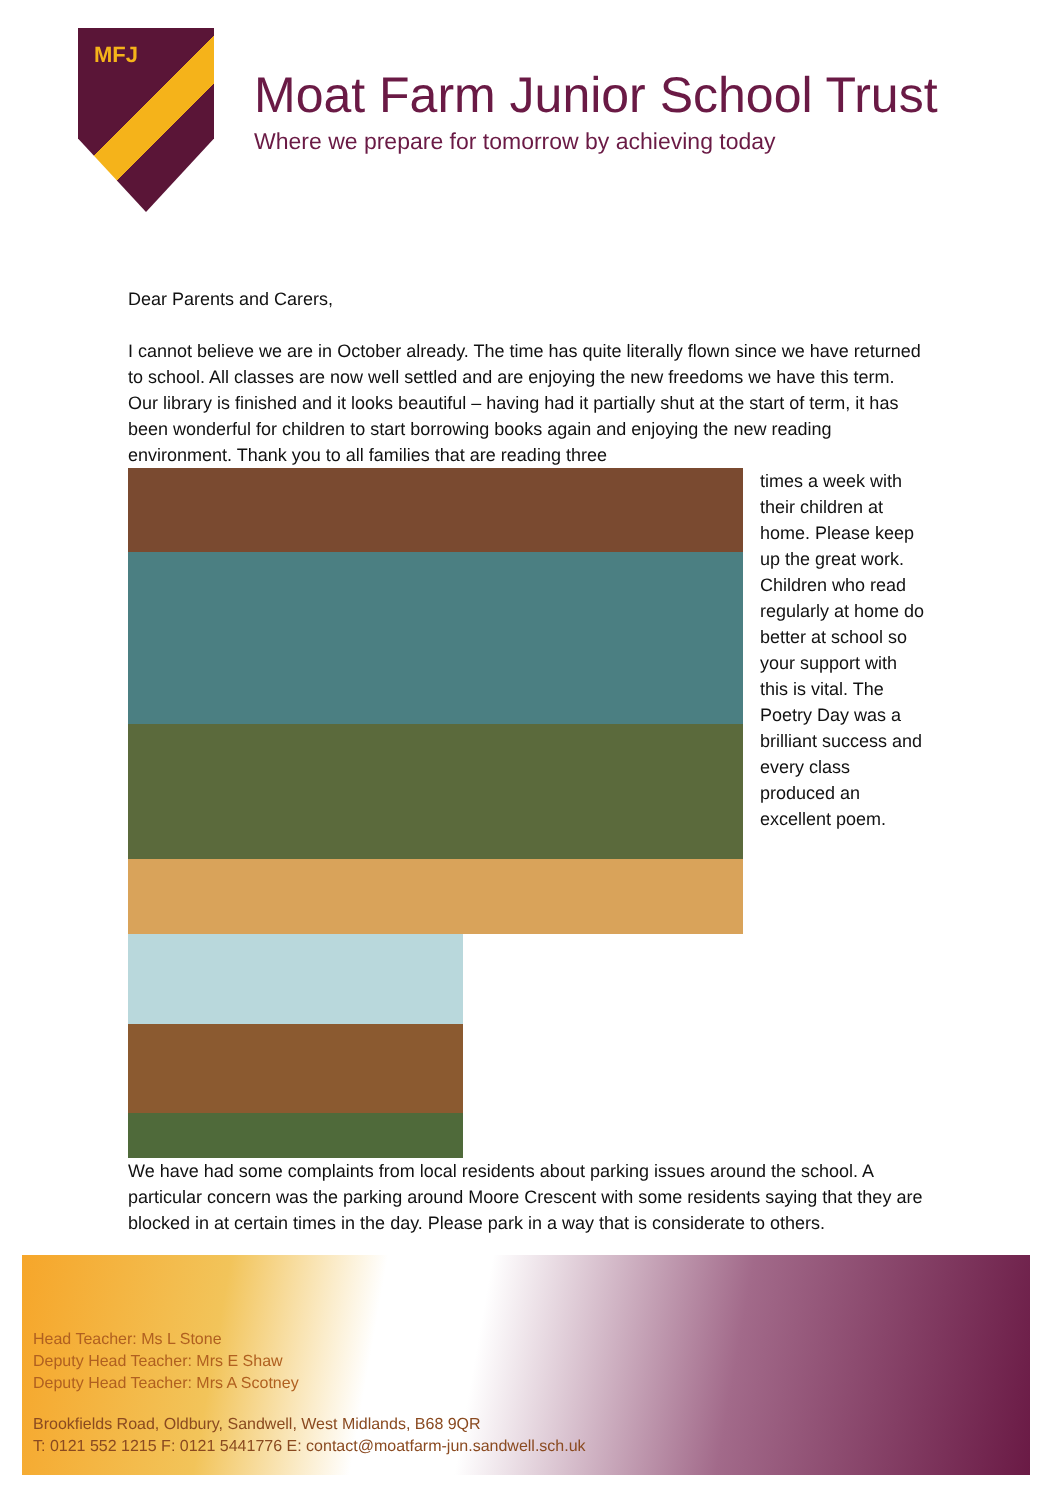MFJ
Moat Farm Junior School Trust
Where we prepare for tomorrow by achieving today
Dear Parents and Carers,
I cannot believe we are in October already. The time has quite literally flown since we have returned to school. All classes are now well settled and are enjoying the new freedoms we have this term. Our library is finished and it looks beautiful – having had it partially shut at the start of term, it has been wonderful for children to start borrowing books again and enjoying the new reading environment. Thank you to all families that are reading three
times a week with their children at home. Please keep up the great work. Children who read regularly at home do better at school so your support with this is vital. The Poetry Day was a brilliant success and every class produced an excellent poem.
We have had some complaints from local residents about parking issues around the school. A particular concern was the parking around Moore Crescent with some residents saying that they are blocked in at certain times in the day. Please park in a way that is considerate to others.
Head Teacher: Ms L Stone
Deputy Head Teacher: Mrs E Shaw
Deputy Head Teacher: Mrs A Scotney
Brookfields Road, Oldbury, Sandwell, West Midlands, B68 9QR
T: 0121 552 1215 F: 0121 5441776 E: contact@moatfarm-jun.sandwell.sch.uk